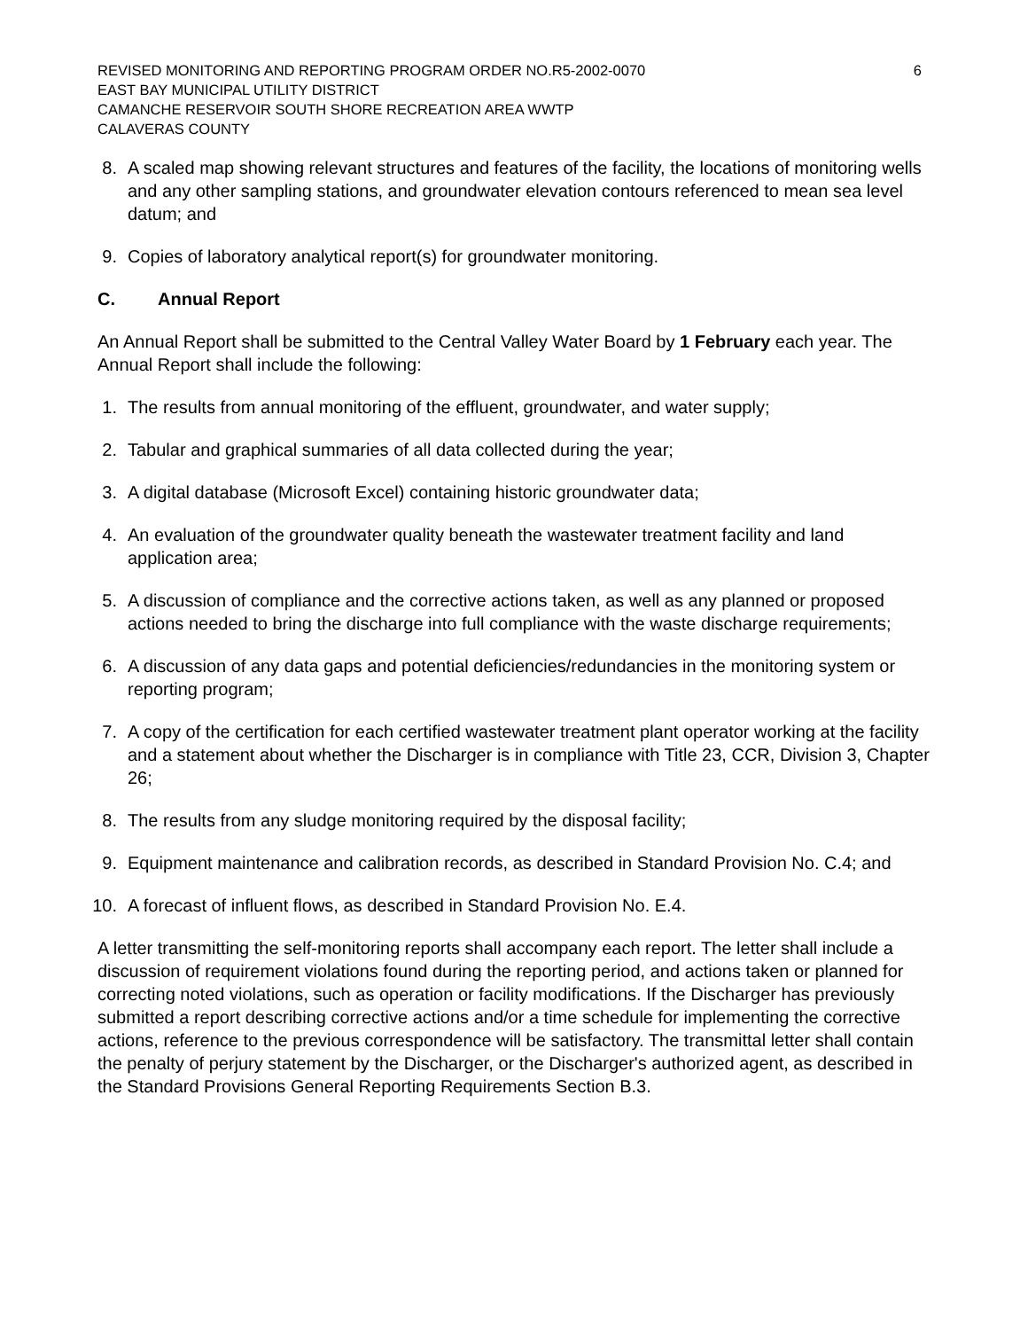REVISED MONITORING AND REPORTING PROGRAM ORDER NO.R5-2002-0070 6
EAST BAY MUNICIPAL UTILITY DISTRICT
CAMANCHE RESERVOIR SOUTH SHORE RECREATION AREA WWTP
CALAVERAS COUNTY
8. A scaled map showing relevant structures and features of the facility, the locations of monitoring wells and any other sampling stations, and groundwater elevation contours referenced to mean sea level datum; and
9. Copies of laboratory analytical report(s) for groundwater monitoring.
C. Annual Report
An Annual Report shall be submitted to the Central Valley Water Board by 1 February each year. The Annual Report shall include the following:
1. The results from annual monitoring of the effluent, groundwater, and water supply;
2. Tabular and graphical summaries of all data collected during the year;
3. A digital database (Microsoft Excel) containing historic groundwater data;
4. An evaluation of the groundwater quality beneath the wastewater treatment facility and land application area;
5. A discussion of compliance and the corrective actions taken, as well as any planned or proposed actions needed to bring the discharge into full compliance with the waste discharge requirements;
6. A discussion of any data gaps and potential deficiencies/redundancies in the monitoring system or reporting program;
7. A copy of the certification for each certified wastewater treatment plant operator working at the facility and a statement about whether the Discharger is in compliance with Title 23, CCR, Division 3, Chapter 26;
8. The results from any sludge monitoring required by the disposal facility;
9. Equipment maintenance and calibration records, as described in Standard Provision No. C.4; and
10. A forecast of influent flows, as described in Standard Provision No. E.4.
A letter transmitting the self-monitoring reports shall accompany each report. The letter shall include a discussion of requirement violations found during the reporting period, and actions taken or planned for correcting noted violations, such as operation or facility modifications. If the Discharger has previously submitted a report describing corrective actions and/or a time schedule for implementing the corrective actions, reference to the previous correspondence will be satisfactory. The transmittal letter shall contain the penalty of perjury statement by the Discharger, or the Discharger's authorized agent, as described in the Standard Provisions General Reporting Requirements Section B.3.